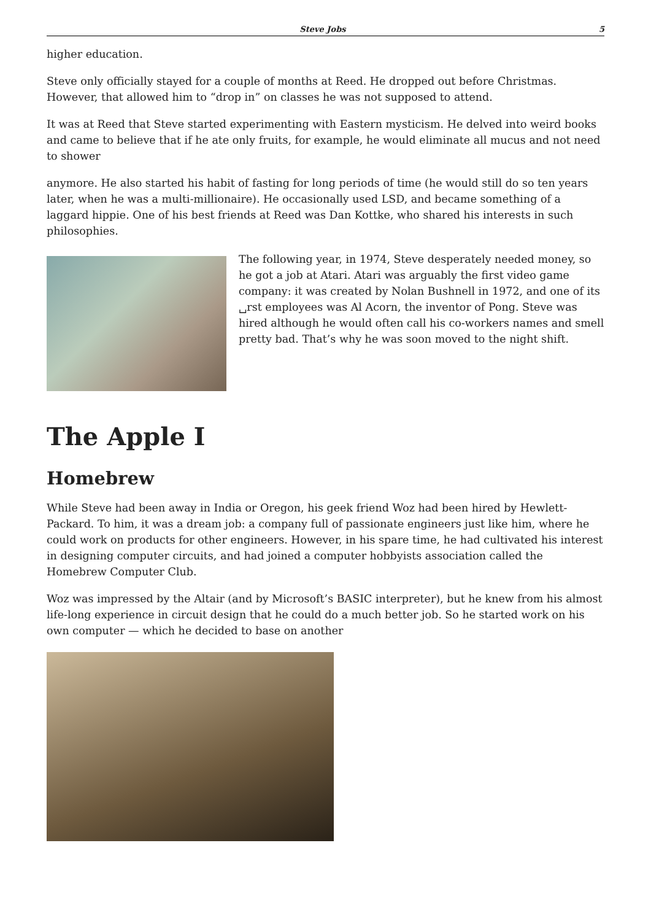Steve Jobs 5
higher education.
Steve only officially stayed for a couple of months at Reed. He dropped out before Christmas. However, that allowed him to “drop in” on classes he was not supposed to attend.
It was at Reed that Steve started experimenting with Eastern mysticism. He delved into weird books and came to believe that if he ate only fruits, for example, he would eliminate all mucus and not need to shower
anymore. He also started his habit of fasting for long periods of time (he would still do so ten years later, when he was a multi-millionaire). He occasionally used LSD, and became something of a laggard hippie. One of his best friends at Reed was Dan Kottke, who shared his interests in such philosophies.
The following year, in 1974, Steve desperately needed money, so he got a job at Atari. Atari was arguably the first video game company: it was created by Nolan Bushnell in 1972, and one of its ␣rst employees was Al Acorn, the inventor of Pong. Steve was hired although he would often call his co-workers names and smell pretty bad. That’s why he was soon moved to the night shift.
The Apple I
Homebrew
While Steve had been away in India or Oregon, his geek friend Woz had been hired by Hewlett-Packard. To him, it was a dream job: a company full of passionate engineers just like him, where he could work on products for other engineers. However, in his spare time, he had cultivated his interest in designing computer circuits, and had joined a computer hobbyists association called the Homebrew Computer Club.
Woz was impressed by the Altair (and by Microsoft’s BASIC interpreter), but he knew from his almost life-long experience in circuit design that he could do a much better job. So he started work on his own computer — which he decided to base on another